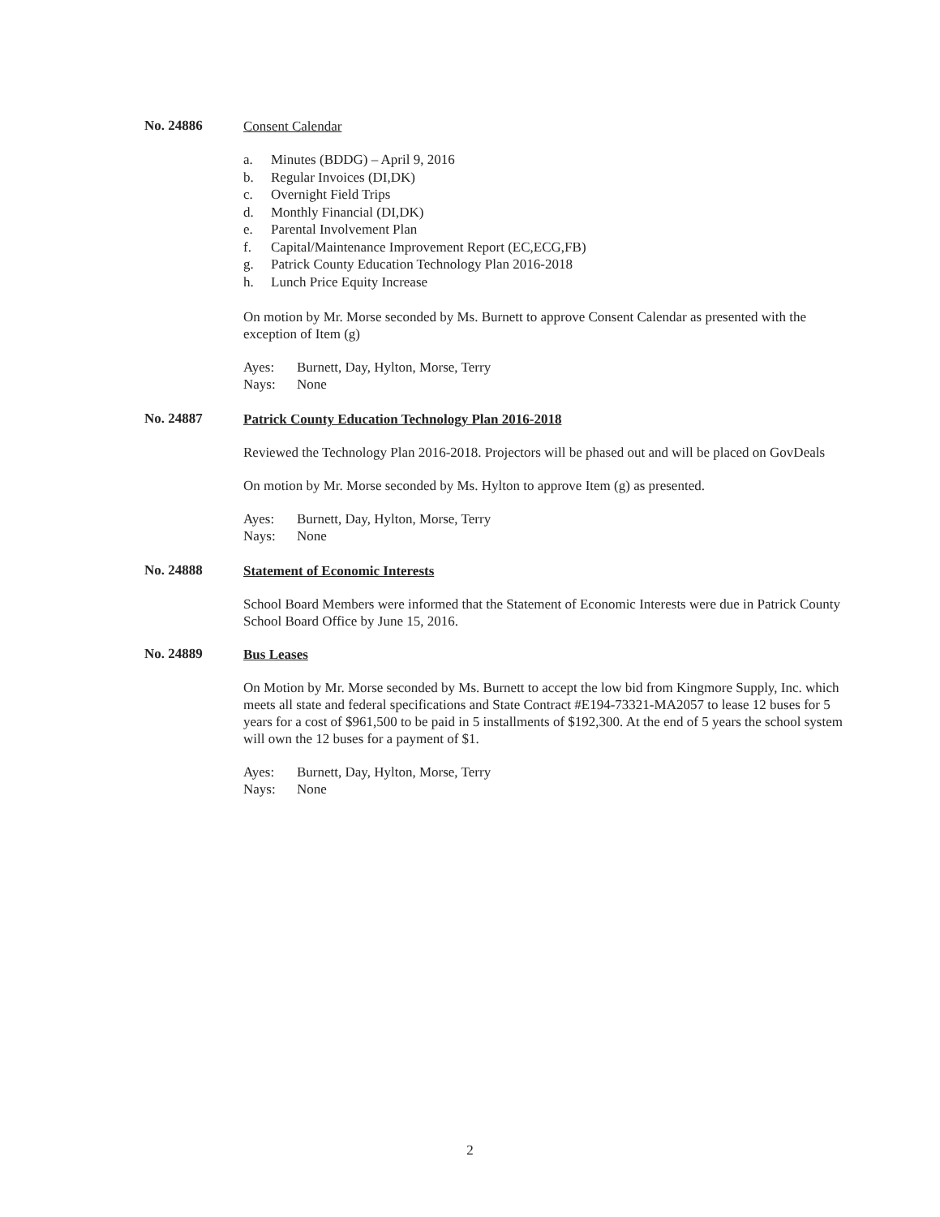No. 24886
Consent Calendar
a. Minutes (BDDG) – April 9, 2016
b. Regular Invoices (DI,DK)
c. Overnight Field Trips
d. Monthly Financial (DI,DK)
e. Parental Involvement Plan
f. Capital/Maintenance Improvement Report (EC,ECG,FB)
g. Patrick County Education Technology Plan 2016-2018
h. Lunch Price Equity Increase
On motion by Mr. Morse seconded by Ms. Burnett to approve Consent Calendar as presented with the exception of Item (g)
Ayes: Burnett, Day, Hylton, Morse, Terry
Nays: None
No. 24887
Patrick County Education Technology Plan 2016-2018
Reviewed the Technology Plan 2016-2018. Projectors will be phased out and will be placed on GovDeals
On motion by Mr. Morse seconded by Ms. Hylton to approve Item (g) as presented.
Ayes: Burnett, Day, Hylton, Morse, Terry
Nays: None
No. 24888
Statement of Economic Interests
School Board Members were informed that the Statement of Economic Interests were due in Patrick County School Board Office by June 15, 2016.
No. 24889
Bus Leases
On Motion by Mr. Morse seconded by Ms. Burnett to accept the low bid from Kingmore Supply, Inc. which meets all state and federal specifications and State Contract #E194-73321-MA2057 to lease 12 buses for 5 years for a cost of $961,500 to be paid in 5 installments of $192,300. At the end of 5 years the school system will own the 12 buses for a payment of $1.
Ayes: Burnett, Day, Hylton, Morse, Terry
Nays: None
2